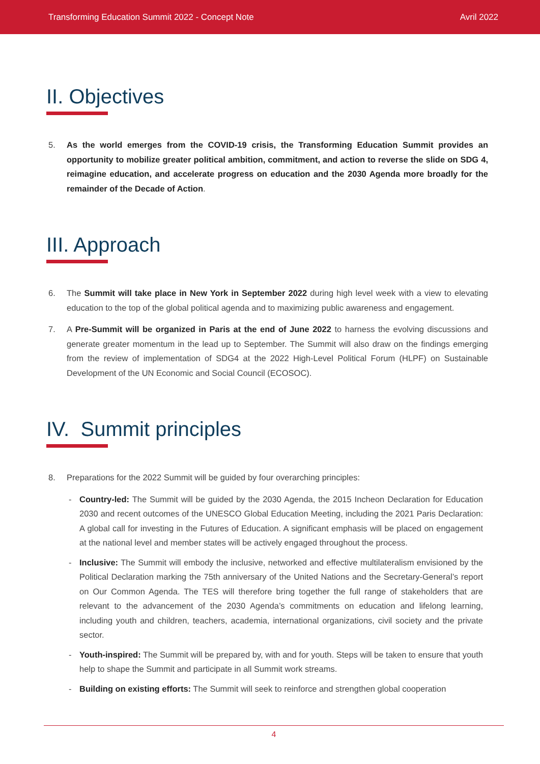Transforming Education Summit 2022 - Concept Note Avril 2022
II. Objectives
5. As the world emerges from the COVID-19 crisis, the Transforming Education Summit provides an opportunity to mobilize greater political ambition, commitment, and action to reverse the slide on SDG 4, reimagine education, and accelerate progress on education and the 2030 Agenda more broadly for the remainder of the Decade of Action.
III. Approach
6. The Summit will take place in New York in September 2022 during high level week with a view to elevating education to the top of the global political agenda and to maximizing public awareness and engagement.
7. A Pre-Summit will be organized in Paris at the end of June 2022 to harness the evolving discussions and generate greater momentum in the lead up to September. The Summit will also draw on the findings emerging from the review of implementation of SDG4 at the 2022 High-Level Political Forum (HLPF) on Sustainable Development of the UN Economic and Social Council (ECOSOC).
IV. Summit principles
8. Preparations for the 2022 Summit will be guided by four overarching principles:
- Country-led: The Summit will be guided by the 2030 Agenda, the 2015 Incheon Declaration for Education 2030 and recent outcomes of the UNESCO Global Education Meeting, including the 2021 Paris Declaration: A global call for investing in the Futures of Education. A significant emphasis will be placed on engagement at the national level and member states will be actively engaged throughout the process.
- Inclusive: The Summit will embody the inclusive, networked and effective multilateralism envisioned by the Political Declaration marking the 75th anniversary of the United Nations and the Secretary-General’s report on Our Common Agenda. The TES will therefore bring together the full range of stakeholders that are relevant to the advancement of the 2030 Agenda’s commitments on education and lifelong learning, including youth and children, teachers, academia, international organizations, civil society and the private sector.
- Youth-inspired: The Summit will be prepared by, with and for youth. Steps will be taken to ensure that youth help to shape the Summit and participate in all Summit work streams.
- Building on existing efforts: The Summit will seek to reinforce and strengthen global cooperation
4